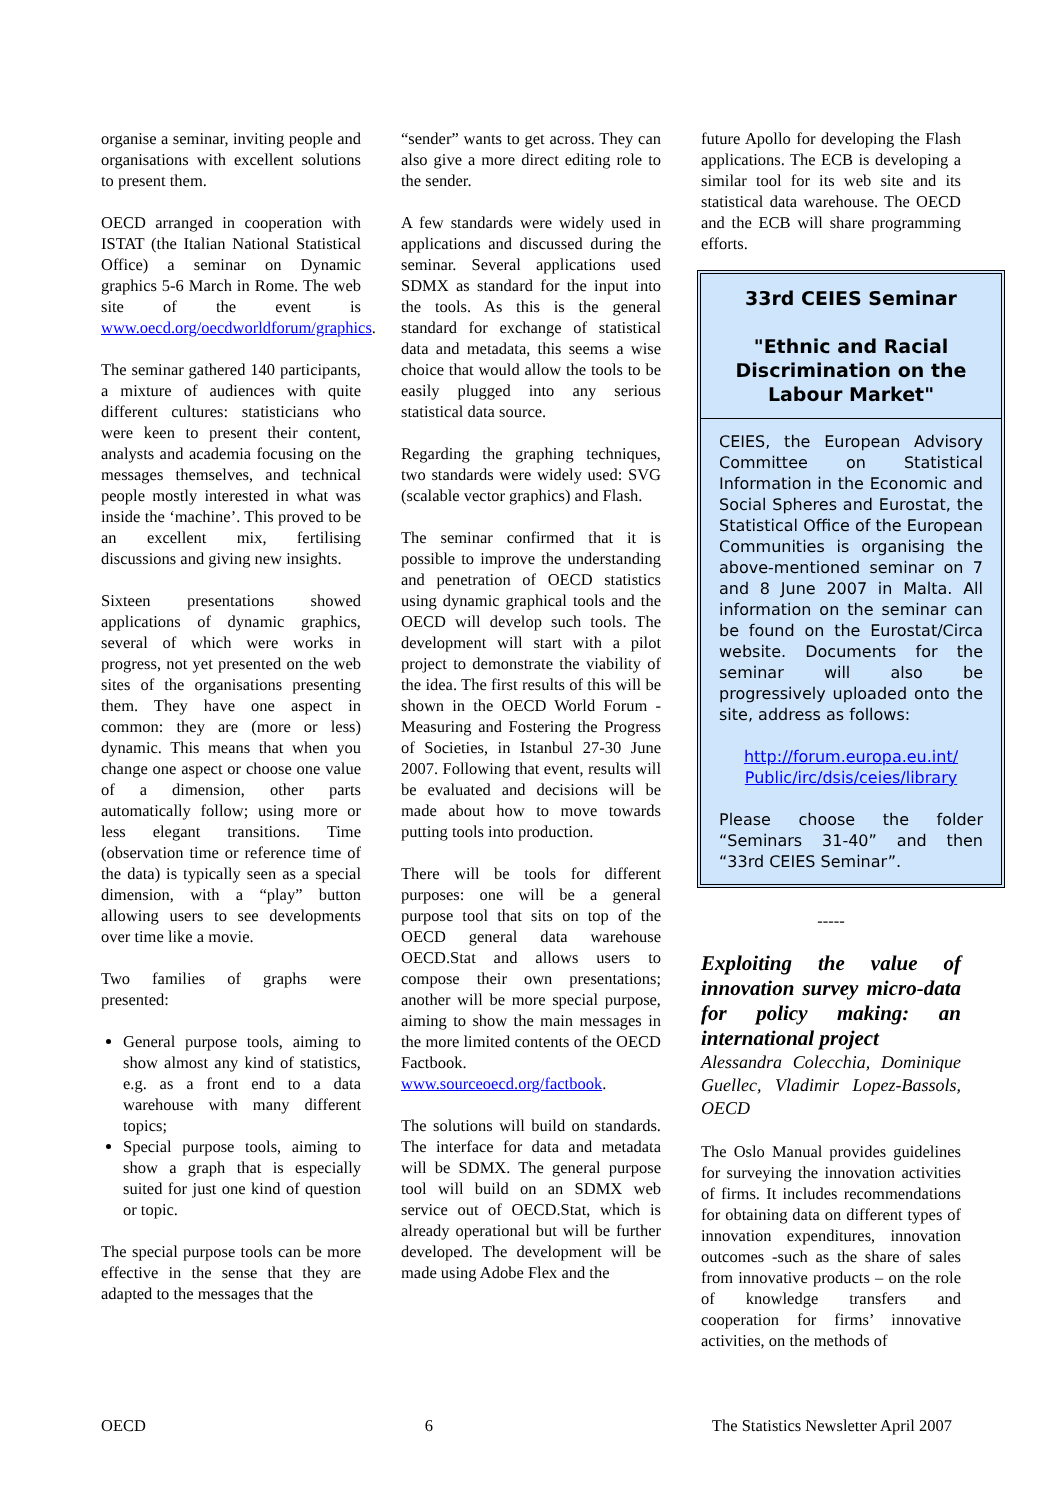organise a seminar, inviting people and organisations with excellent solutions to present them.
OECD arranged in cooperation with ISTAT (the Italian National Statistical Office) a seminar on Dynamic graphics 5-6 March in Rome. The web site of the event is www.oecd.org/oecdworldforum/graphics.
The seminar gathered 140 participants, a mixture of audiences with quite different cultures: statisticians who were keen to present their content, analysts and academia focusing on the messages themselves, and technical people mostly interested in what was inside the ‘machine’. This proved to be an excellent mix, fertilising discussions and giving new insights.
Sixteen presentations showed applications of dynamic graphics, several of which were works in progress, not yet presented on the web sites of the organisations presenting them. They have one aspect in common: they are (more or less) dynamic. This means that when you change one aspect or choose one value of a dimension, other parts automatically follow; using more or less elegant transitions. Time (observation time or reference time of the data) is typically seen as a special dimension, with a “play” button allowing users to see developments over time like a movie.
Two families of graphs were presented:
General purpose tools, aiming to show almost any kind of statistics, e.g. as a front end to a data warehouse with many different topics;
Special purpose tools, aiming to show a graph that is especially suited for just one kind of question or topic.
The special purpose tools can be more effective in the sense that they are adapted to the messages that the
“sender” wants to get across. They can also give a more direct editing role to the sender.
A few standards were widely used in applications and discussed during the seminar. Several applications used SDMX as standard for the input into the tools. As this is the general standard for exchange of statistical data and metadata, this seems a wise choice that would allow the tools to be easily plugged into any serious statistical data source.
Regarding the graphing techniques, two standards were widely used: SVG (scalable vector graphics) and Flash.
The seminar confirmed that it is possible to improve the understanding and penetration of OECD statistics using dynamic graphical tools and the OECD will develop such tools. The development will start with a pilot project to demonstrate the viability of the idea. The first results of this will be shown in the OECD World Forum - Measuring and Fostering the Progress of Societies, in Istanbul 27-30 June 2007. Following that event, results will be evaluated and decisions will be made about how to move towards putting tools into production.
There will be tools for different purposes: one will be a general purpose tool that sits on top of the OECD general data warehouse OECD.Stat and allows users to compose their own presentations; another will be more special purpose, aiming to show the main messages in the more limited contents of the OECD Factbook. www.sourceoecd.org/factbook.
The solutions will build on standards. The interface for data and metadata will be SDMX. The general purpose tool will build on an SDMX web service out of OECD.Stat, which is already operational but will be further developed. The development will be made using Adobe Flex and the
future Apollo for developing the Flash applications. The ECB is developing a similar tool for its web site and its statistical data warehouse. The OECD and the ECB will share programming efforts.
33rd CEIES Seminar
"Ethnic and Racial Discrimination on the Labour Market"
CEIES, the European Advisory Committee on Statistical Information in the Economic and Social Spheres and Eurostat, the Statistical Office of the European Communities is organising the above-mentioned seminar on 7 and 8 June 2007 in Malta. All information on the seminar can be found on the Eurostat/Circa website. Documents for the seminar will also be progressively uploaded onto the site, address as follows:
http://forum.europa.eu.int/ Public/irc/dsis/ceies/library
Please choose the folder “Seminars 31-40” and then “33rd CEIES Seminar”.
-----
Exploiting the value of innovation survey micro-data for policy making: an international project
Alessandra Colecchia, Dominique Guellec, Vladimir Lopez-Bassols, OECD
The Oslo Manual provides guidelines for surveying the innovation activities of firms. It includes recommendations for obtaining data on different types of innovation expenditures, innovation outcomes -such as the share of sales from innovative products – on the role of knowledge transfers and cooperation for firms’ innovative activities, on the methods of
OECD 6 The Statistics Newsletter April 2007